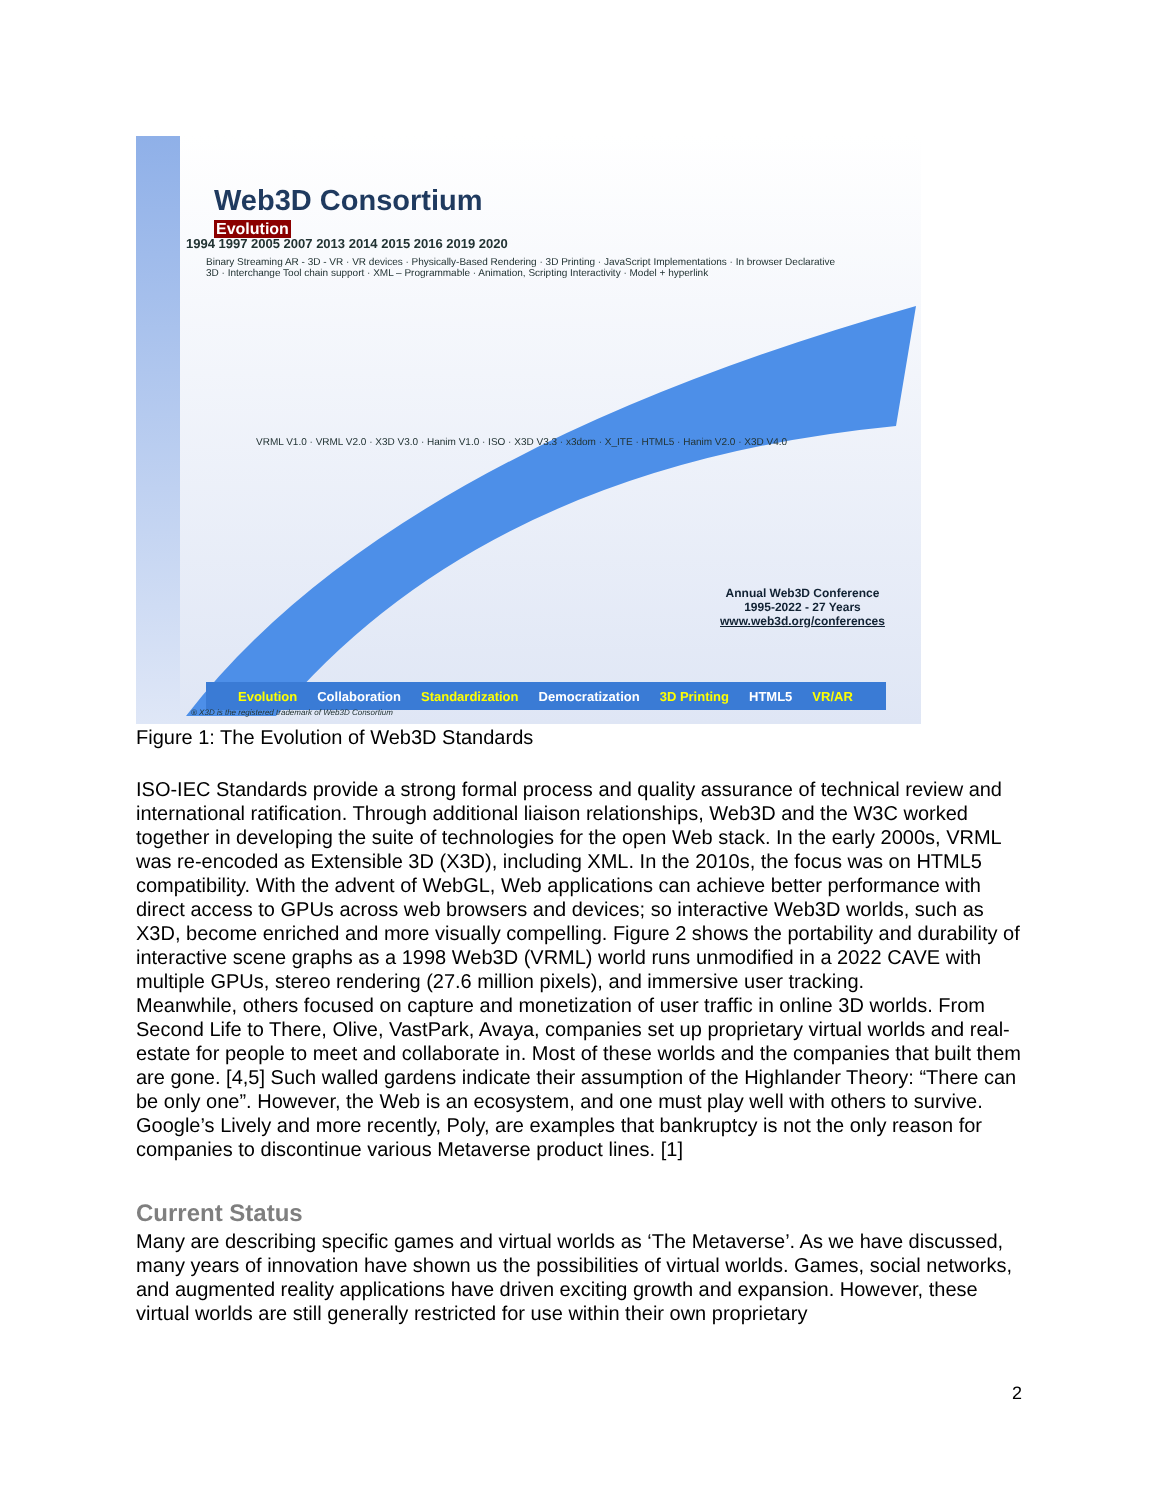Web3D Consortium
Evolution
1994 1997 2005 2007 2013 2014 2015 2016 2019 2020
Binary Streaming AR - 3D - VR · VR devices · Physically-Based Rendering · 3D Printing · JavaScript Implementations · In browser Declarative 3D · Interchange Tool chain support · XML – Programmable · Animation, Scripting Interactivity · Model + hyperlink
VRML V1.0 · VRML V2.0 · X3D V3.0 · Hanim V1.0 · ISO · X3D V3.3 · x3dom · X_ITE · HTML5 · Hanim V2.0 · X3D V4.0
Annual Web3D Conference
1995-2022 - 27 Years
www.web3d.org/conferences
Evolution Collaboration Standardization Democratization 3D Printing HTML5 VR/AR
® X3D is the registered trademark of Web3D Consortium
Figure 1: The Evolution of Web3D Standards
ISO-IEC Standards provide a strong formal process and quality assurance of technical review and international ratification. Through additional liaison relationships, Web3D and the W3C worked together in developing the suite of technologies for the open Web stack. In the early 2000s, VRML was re-encoded as Extensible 3D (X3D), including XML. In the 2010s, the focus was on HTML5 compatibility. With the advent of WebGL, Web applications can achieve better performance with direct access to GPUs across web browsers and devices; so interactive Web3D worlds, such as X3D, become enriched and more visually compelling. Figure 2 shows the portability and durability of interactive scene graphs as a 1998 Web3D (VRML) world runs unmodified in a 2022 CAVE with multiple GPUs, stereo rendering (27.6 million pixels), and immersive user tracking.
Meanwhile, others focused on capture and monetization of user traffic in online 3D worlds. From Second Life to There, Olive, VastPark, Avaya, companies set up proprietary virtual worlds and real-estate for people to meet and collaborate in. Most of these worlds and the companies that built them are gone. [4,5] Such walled gardens indicate their assumption of the Highlander Theory: “There can be only one”. However, the Web is an ecosystem, and one must play well with others to survive. Google’s Lively and more recently, Poly, are examples that bankruptcy is not the only reason for companies to discontinue various Metaverse product lines. [1]
Current Status
Many are describing specific games and virtual worlds as ‘The Metaverse’. As we have discussed, many years of innovation have shown us the possibilities of virtual worlds. Games, social networks, and augmented reality applications have driven exciting growth and expansion. However, these virtual worlds are still generally restricted for use within their own proprietary
2